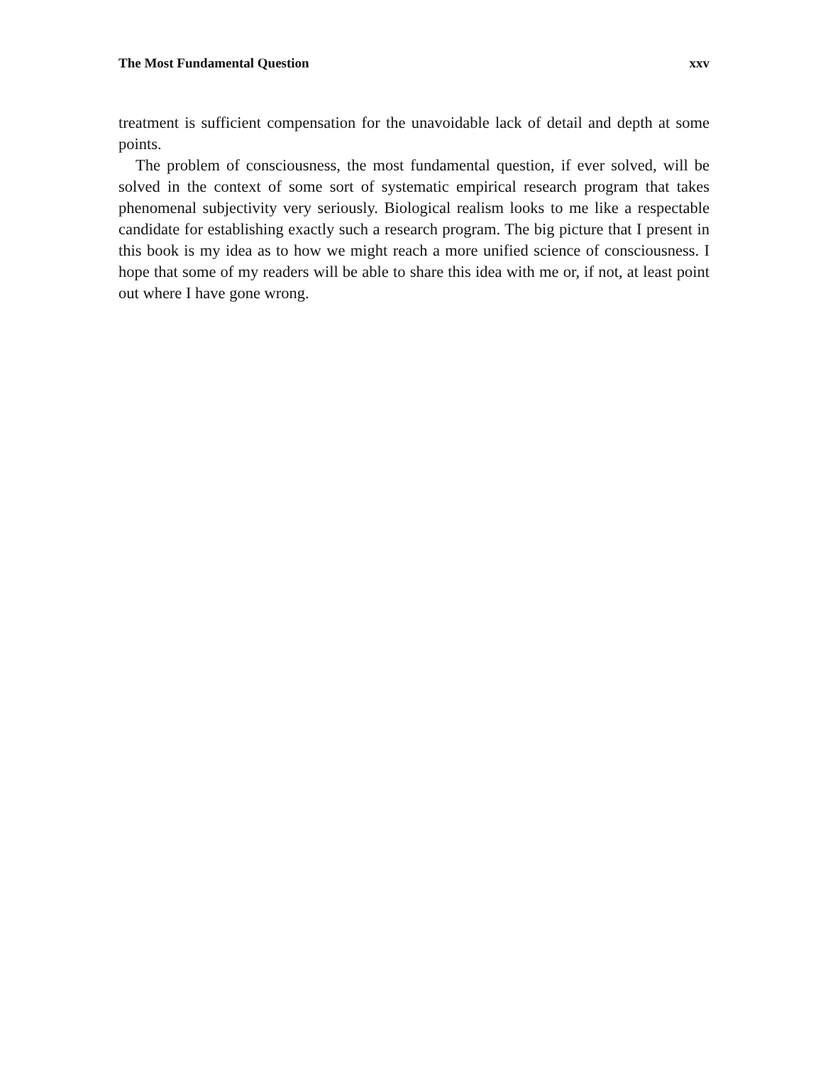The Most Fundamental Question xxv
treatment is sufficient compensation for the unavoidable lack of detail and depth at some points.
The problem of consciousness, the most fundamental question, if ever solved, will be solved in the context of some sort of systematic empirical research program that takes phenomenal subjectivity very seriously. Biological realism looks to me like a respectable candidate for establishing exactly such a research program. The big picture that I present in this book is my idea as to how we might reach a more unified science of consciousness. I hope that some of my readers will be able to share this idea with me or, if not, at least point out where I have gone wrong.